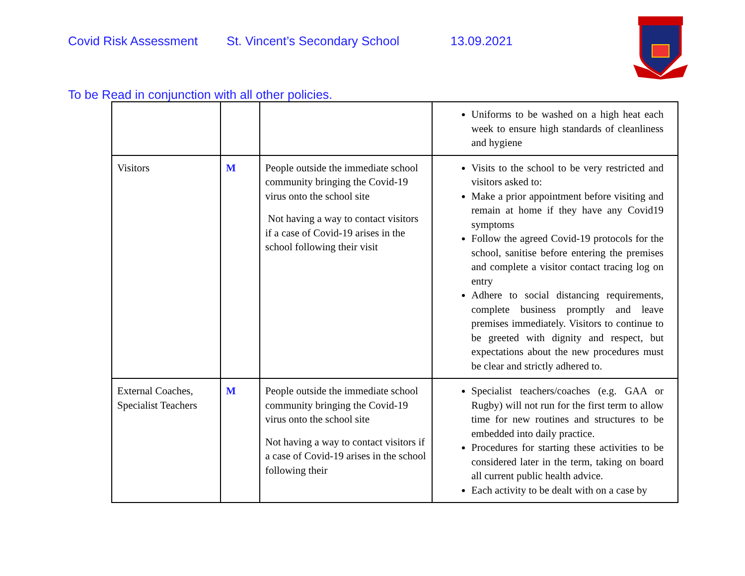Covid Risk Assessment St. Vincent’s Secondary School 13.09.2021
To be Read in conjunction with all other policies.
| | | | Uniforms to be washed on a high heat each week to ensure high standards of cleanliness and hygiene |
| Visitors | M | People outside the immediate school community bringing the Covid-19 virus onto the school site Not having a way to contact visitors if a case of Covid-19 arises in the school following their visit | Visits to the school to be very restricted and visitors asked to: Make a prior appointment before visiting and remain at home if they have any Covid19 symptoms Follow the agreed Covid-19 protocols for the school, sanitise before entering the premises and complete a visitor contact tracing log on entry Adhere to social distancing requirements, complete business promptly and leave premises immediately. Visitors to continue to be greeted with dignity and respect, but expectations about the new procedures must be clear and strictly adhered to. |
| External Coaches, Specialist Teachers | M | People outside the immediate school community bringing the Covid-19 virus onto the school site Not having a way to contact visitors if a case of Covid-19 arises in the school following their | Specialist teachers/coaches (e.g. GAA or Rugby) will not run for the first term to allow time for new routines and structures to be embedded into daily practice. Procedures for starting these activities to be considered later in the term, taking on board all current public health advice. Each activity to be dealt with on a case by |